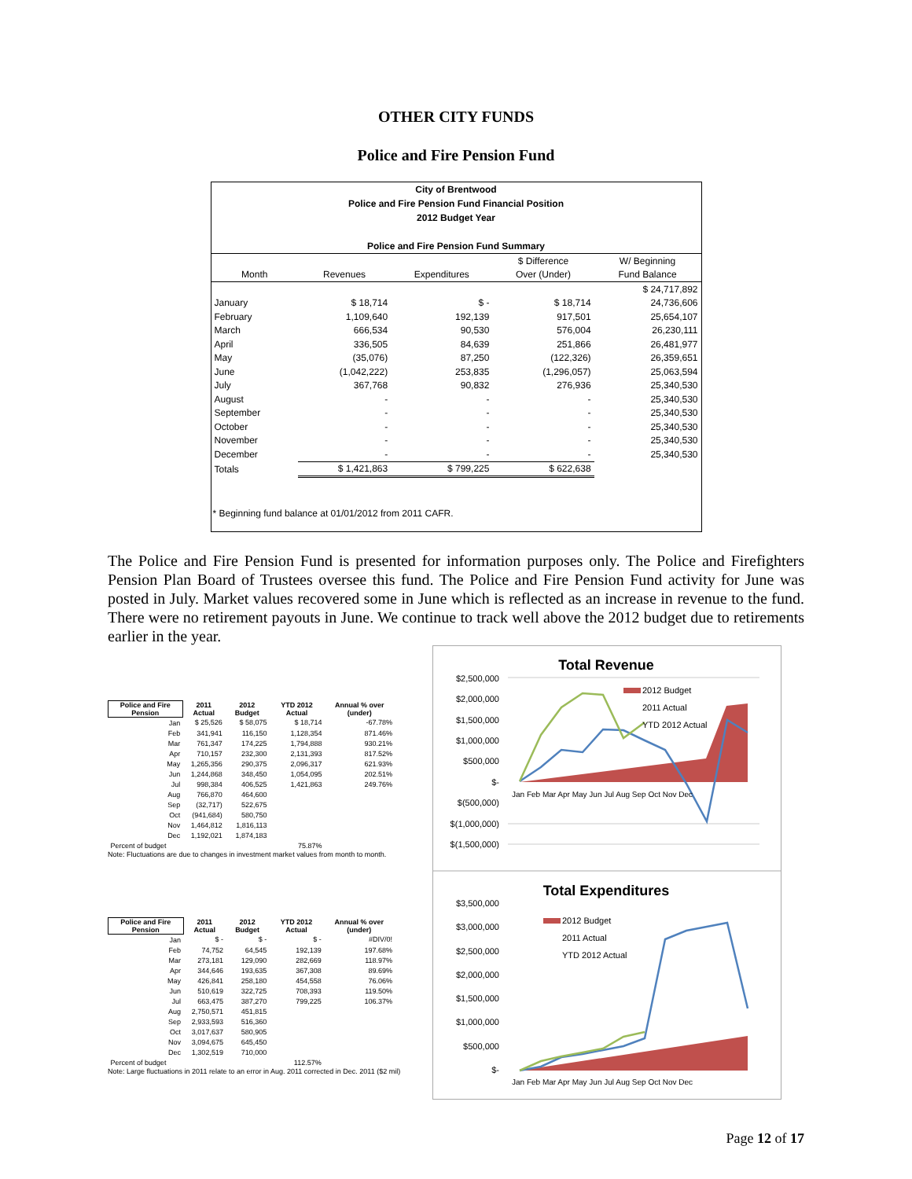OTHER CITY FUNDS
Police and Fire Pension Fund
City of Brentwood
Police and Fire Pension Fund Financial Position
2012 Budget Year
Police and Fire Pension Fund Summary
| | | | $ Difference | W/ Beginning |
| --- | --- | --- | --- | --- |
| Month | Revenues | Expenditures | Over (Under) | Fund Balance |
| | | | | $ 24,717,892 |
| January | $ 18,714 | $ - | $ 18,714 | 24,736,606 |
| February | 1,109,640 | 192,139 | 917,501 | 25,654,107 |
| March | 666,534 | 90,530 | 576,004 | 26,230,111 |
| April | 336,505 | 84,639 | 251,866 | 26,481,977 |
| May | (35,076) | 87,250 | (122,326) | 26,359,651 |
| June | (1,042,222) | 253,835 | (1,296,057) | 25,063,594 |
| July | 367,768 | 90,832 | 276,936 | 25,340,530 |
| August | - | - | - | 25,340,530 |
| September | - | - | - | 25,340,530 |
| October | - | - | - | 25,340,530 |
| November | - | - | - | 25,340,530 |
| December | - | - | - | 25,340,530 |
| Totals | $ 1,421,863 | $ 799,225 | $ 622,638 | |
* Beginning fund balance at 01/01/2012 from 2011 CAFR.
The Police and Fire Pension Fund is presented for information purposes only. The Police and Firefighters Pension Plan Board of Trustees oversee this fund. The Police and Fire Pension Fund activity for June was posted in July. Market values recovered some in June which is reflected as an increase in revenue to the fund. There were no retirement payouts in June. We continue to track well above the 2012 budget due to retirements earlier in the year.
| Police and Fire Pension | 2011 Actual | 2012 Budget | YTD 2012 Actual | Annual % over (under) |
| --- | --- | --- | --- | --- |
| Jan | $ 25,526 | $ 58,075 | $ 18,714 | -67.78% |
| Feb | 341,941 | 116,150 | 1,128,354 | 871.46% |
| Mar | 761,347 | 174,225 | 1,794,888 | 930.21% |
| Apr | 710,157 | 232,300 | 2,131,393 | 817.52% |
| May | 1,265,356 | 290,375 | 2,096,317 | 621.93% |
| Jun | 1,244,868 | 348,450 | 1,054,095 | 202.51% |
| Jul | 998,384 | 406,525 | 1,421,863 | 249.76% |
| Aug | 766,870 | 464,600 | | |
| Sep | (32,717) | 522,675 | | |
| Oct | (941,684) | 580,750 | | |
| Nov | 1,464,812 | 1,816,113 | | |
| Dec | 1,192,021 | 1,874,183 | | |
| Percent of budget | | | 75.87% | |
Note: Fluctuations are due to changes in investment market values from month to month.
| Police and Fire Pension | 2011 Actual | 2012 Budget | YTD 2012 Actual | Annual % over (under) |
| --- | --- | --- | --- | --- |
| Jan | $ - | $ - | $ - | #DIV/0! |
| Feb | 74,752 | 64,545 | 192,139 | 197.68% |
| Mar | 273,181 | 129,090 | 282,669 | 118.97% |
| Apr | 344,646 | 193,635 | 367,308 | 89.69% |
| May | 426,841 | 258,180 | 454,558 | 76.06% |
| Jun | 510,619 | 322,725 | 708,393 | 119.50% |
| Jul | 663,475 | 387,270 | 799,225 | 106.37% |
| Aug | 2,750,571 | 451,815 | | |
| Sep | 2,933,593 | 516,360 | | |
| Oct | 3,017,637 | 580,905 | | |
| Nov | 3,094,675 | 645,450 | | |
| Dec | 1,302,519 | 710,000 | | |
| Percent of budget | | | 112.57% | |
Note: Large fluctuations in 2011 relate to an error in Aug. 2011 corrected in Dec. 2011 ($2 mil)
Total Revenue
$2,500,000
$2,000,000
$1,500,000
$1,000,000
$500,000
$-
$(500,000)
$(1,000,000)
$(1,500,000)
2012 Budget
2011 Actual
YTD 2012 Actual
Jan Feb Mar Apr May Jun Jul Aug Sep Oct Nov Dec
Total Expenditures
$3,500,000
$3,000,000
$2,500,000
$2,000,000
$1,500,000
$1,000,000
$500,000
$-
2012 Budget
2011 Actual
YTD 2012 Actual
Jan Feb Mar Apr May Jun Jul Aug Sep Oct Nov Dec
Page 12 of 17